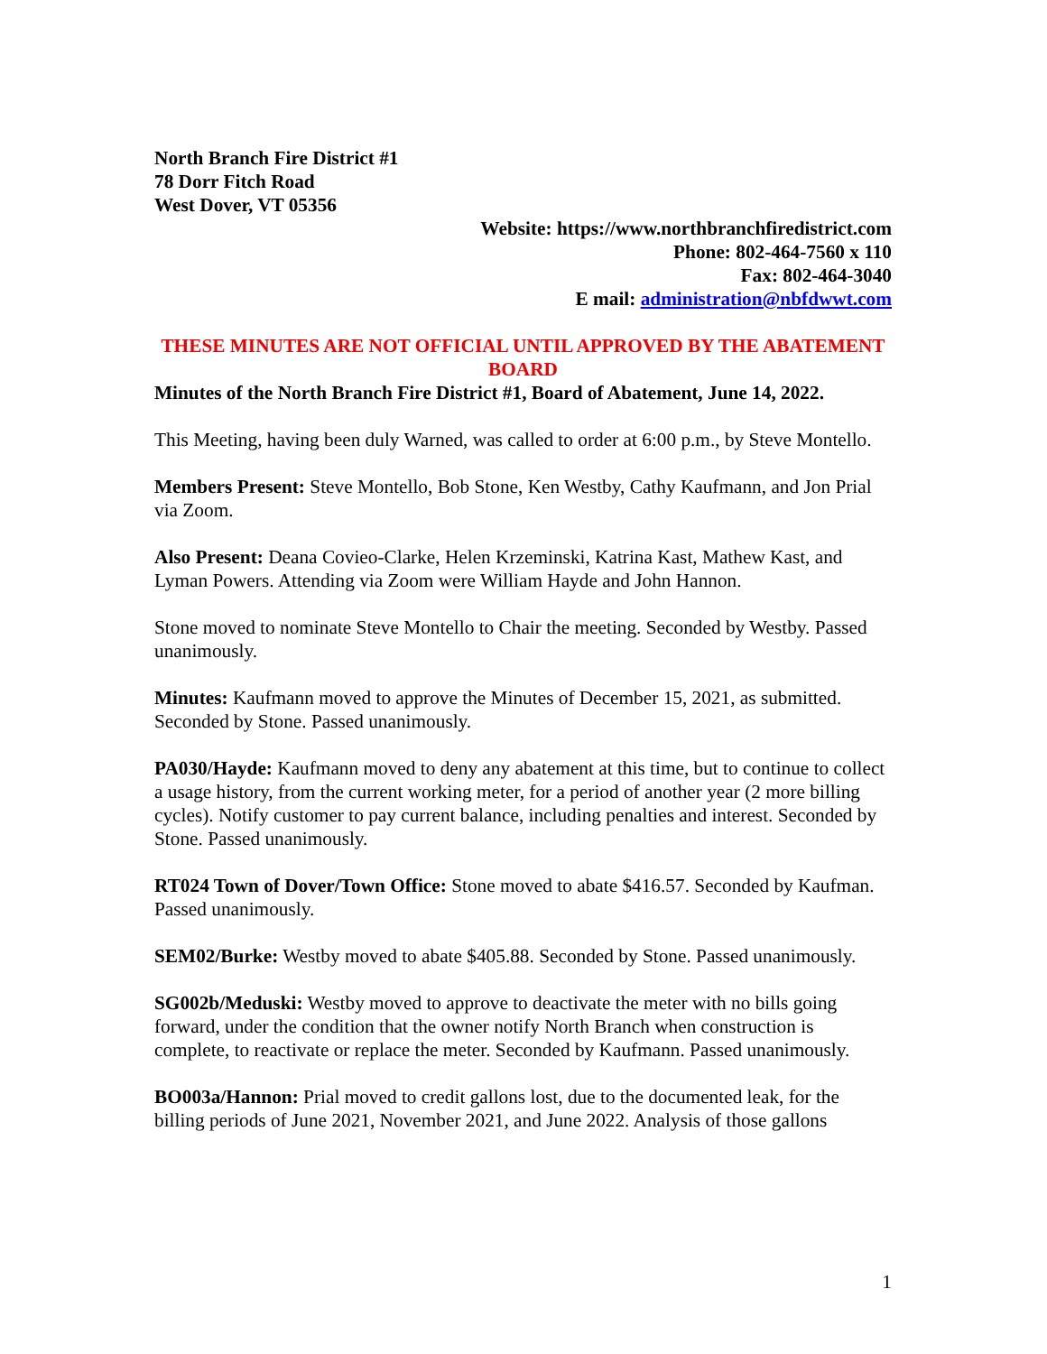North Branch Fire District #1
78 Dorr Fitch Road
West Dover, VT 05356
Website: https://www.northbranchfiredistrict.com
Phone: 802-464-7560 x 110
Fax: 802-464-3040
E mail: administration@nbfdwwt.com
THESE MINUTES ARE NOT OFFICIAL UNTIL APPROVED BY THE ABATEMENT BOARD
Minutes of the North Branch Fire District #1, Board of Abatement, June 14, 2022.
This Meeting, having been duly Warned, was called to order at 6:00 p.m., by Steve Montello.
Members Present: Steve Montello, Bob Stone, Ken Westby, Cathy Kaufmann, and Jon Prial via Zoom.
Also Present: Deana Covieo-Clarke, Helen Krzeminski, Katrina Kast, Mathew Kast, and Lyman Powers. Attending via Zoom were William Hayde and John Hannon.
Stone moved to nominate Steve Montello to Chair the meeting. Seconded by Westby. Passed unanimously.
Minutes: Kaufmann moved to approve the Minutes of December 15, 2021, as submitted. Seconded by Stone. Passed unanimously.
PA030/Hayde: Kaufmann moved to deny any abatement at this time, but to continue to collect a usage history, from the current working meter, for a period of another year (2 more billing cycles). Notify customer to pay current balance, including penalties and interest. Seconded by Stone. Passed unanimously.
RT024 Town of Dover/Town Office: Stone moved to abate $416.57. Seconded by Kaufman. Passed unanimously.
SEM02/Burke: Westby moved to abate $405.88. Seconded by Stone. Passed unanimously.
SG002b/Meduski: Westby moved to approve to deactivate the meter with no bills going forward, under the condition that the owner notify North Branch when construction is complete, to reactivate or replace the meter. Seconded by Kaufmann. Passed unanimously.
BO003a/Hannon: Prial moved to credit gallons lost, due to the documented leak, for the billing periods of June 2021, November 2021, and June 2022. Analysis of those gallons
1